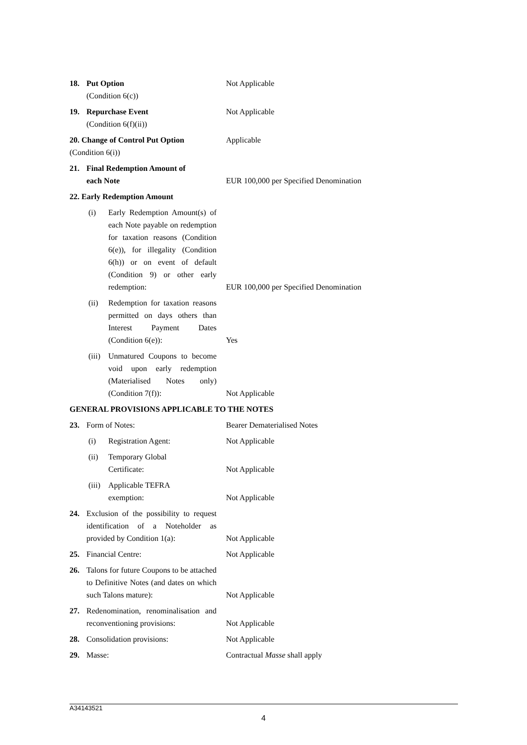18. Put Option
(Condition 6(c))
Not Applicable
19. Repurchase Event
(Condition 6(f)(ii))
Not Applicable
20. Change of Control Put Option
(Condition 6(i))
Applicable
21. Final Redemption Amount of
each Note
EUR 100,000 per Specified Denomination
22. Early Redemption Amount
(i) Early Redemption Amount(s) of each Note payable on redemption for taxation reasons (Condition 6(e)), for illegality (Condition 6(h)) or on event of default (Condition 9) or other early redemption:
EUR 100,000 per Specified Denomination
(ii) Redemption for taxation reasons permitted on days others than Interest Payment Dates (Condition 6(e)):
Yes
(iii) Unmatured Coupons to become void upon early redemption (Materialised Notes only) (Condition 7(f)):
Not Applicable
GENERAL PROVISIONS APPLICABLE TO THE NOTES
23. Form of Notes: Bearer Dematerialised Notes
(i) Registration Agent: Not Applicable
(ii) Temporary Global
Certificate:
Not Applicable
(iii) Applicable TEFRA
exemption:
Not Applicable
24. Exclusion of the possibility to request identification of a Noteholder as provided by Condition 1(a):
Not Applicable
25. Financial Centre: Not Applicable
26. Talons for future Coupons to be attached to Definitive Notes (and dates on which such Talons mature):
Not Applicable
27. Redenomination, renominalisation and reconventioning provisions:
Not Applicable
28. Consolidation provisions: Not Applicable
29. Masse: Contractual Masse shall apply
A34143521
4